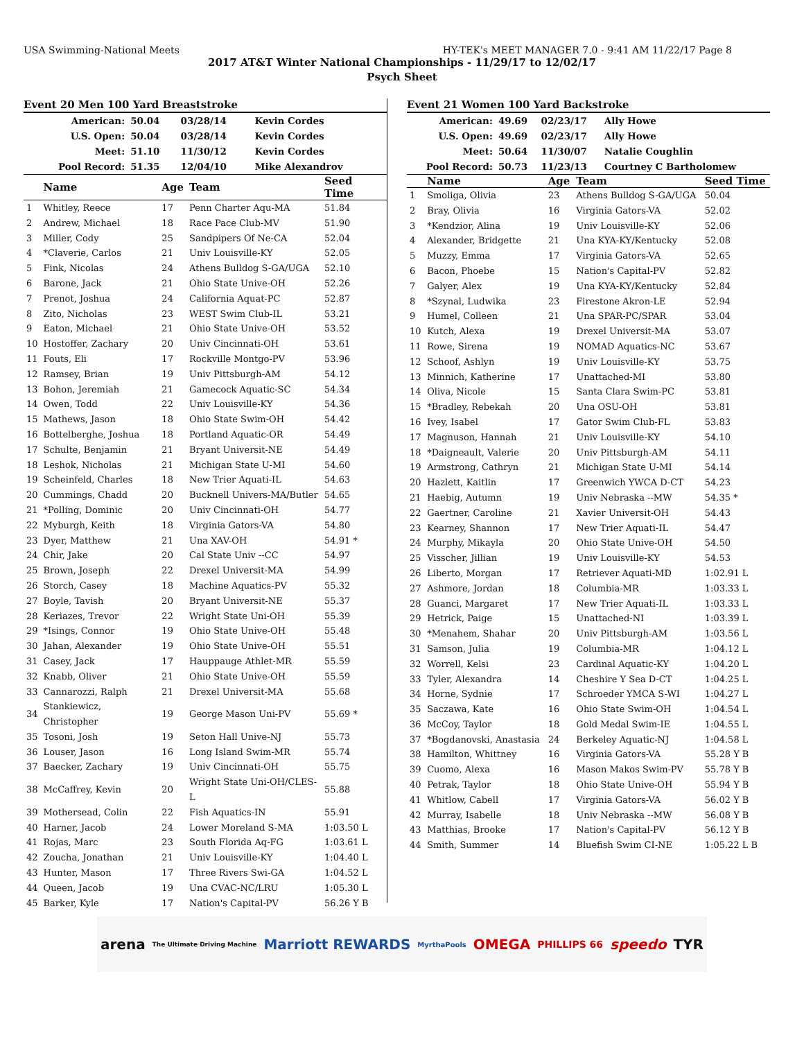USA Swimming-National Meets HY-TEK's MEET MANAGER 7.0 - 9:41 AM 11/22/17 Page 8
2017 AT&T Winter National Championships - 11/29/17 to 12/02/17
Psych Sheet
Event 20 Men 100 Yard Breaststroke
| American: | 50.04 | 03/28/14 | Kevin Cordes |
| U.S. Open: | 50.04 | 03/28/14 | Kevin Cordes |
| Meet: | 51.10 | 11/30/12 | Kevin Cordes |
| Pool Record: | 51.35 | 12/04/10 | Mike Alexandrov |
| | Name | Age | Team | Seed Time |
| --- | --- | --- | --- | --- |
| 1 | Whitley, Reece | 17 | Penn Charter Aqu-MA | 51.84 |
| 2 | Andrew, Michael | 18 | Race Pace Club-MV | 51.90 |
| 3 | Miller, Cody | 25 | Sandpipers Of Ne-CA | 52.04 |
| 4 | *Claverie, Carlos | 21 | Univ Louisville-KY | 52.05 |
| 5 | Fink, Nicolas | 24 | Athens Bulldog S-GA/UGA | 52.10 |
| 6 | Barone, Jack | 21 | Ohio State Unive-OH | 52.26 |
| 7 | Prenot, Joshua | 24 | California Aquat-PC | 52.87 |
| 8 | Zito, Nicholas | 23 | WEST Swim Club-IL | 53.21 |
| 9 | Eaton, Michael | 21 | Ohio State Unive-OH | 53.52 |
| 10 | Hostoffer, Zachary | 20 | Univ Cincinnati-OH | 53.61 |
| 11 | Fouts, Eli | 17 | Rockville Montgo-PV | 53.96 |
| 12 | Ramsey, Brian | 19 | Univ Pittsburgh-AM | 54.12 |
| 13 | Bohon, Jeremiah | 21 | Gamecock Aquatic-SC | 54.34 |
| 14 | Owen, Todd | 22 | Univ Louisville-KY | 54.36 |
| 15 | Mathews, Jason | 18 | Ohio State Swim-OH | 54.42 |
| 16 | Bottelberghe, Joshua | 18 | Portland Aquatic-OR | 54.49 |
| 17 | Schulte, Benjamin | 21 | Bryant Universit-NE | 54.49 |
| 18 | Leshok, Nicholas | 21 | Michigan State U-MI | 54.60 |
| 19 | Scheinfeld, Charles | 18 | New Trier Aquati-IL | 54.63 |
| 20 | Cummings, Chadd | 20 | Bucknell Univers-MA/Butler | 54.65 |
| 21 | *Polling, Dominic | 20 | Univ Cincinnati-OH | 54.77 |
| 22 | Myburgh, Keith | 18 | Virginia Gators-VA | 54.80 |
| 23 | Dyer, Matthew | 21 | Una XAV-OH | 54.91 * |
| 24 | Chir, Jake | 20 | Cal State Univ --CC | 54.97 |
| 25 | Brown, Joseph | 22 | Drexel Universit-MA | 54.99 |
| 26 | Storch, Casey | 18 | Machine Aquatics-PV | 55.32 |
| 27 | Boyle, Tavish | 20 | Bryant Universit-NE | 55.37 |
| 28 | Keriazes, Trevor | 22 | Wright State Uni-OH | 55.39 |
| 29 | *Isings, Connor | 19 | Ohio State Unive-OH | 55.48 |
| 30 | Jahan, Alexander | 19 | Ohio State Unive-OH | 55.51 |
| 31 | Casey, Jack | 17 | Hauppauge Athlet-MR | 55.59 |
| 32 | Knabb, Oliver | 21 | Ohio State Unive-OH | 55.59 |
| 33 | Cannarozzi, Ralph | 21 | Drexel Universit-MA | 55.68 |
| 34 | Stankiewicz, Christopher | 19 | George Mason Uni-PV | 55.69 * |
| 35 | Tosoni, Josh | 19 | Seton Hall Unive-NJ | 55.73 |
| 36 | Louser, Jason | 16 | Long Island Swim-MR | 55.74 |
| 37 | Baecker, Zachary | 19 | Univ Cincinnati-OH | 55.75 |
| 38 | McCaffrey, Kevin | 20 | Wright State Uni-OH/CLES-L | 55.88 |
| 39 | Mothersead, Colin | 22 | Fish Aquatics-IN | 55.91 |
| 40 | Harner, Jacob | 24 | Lower Moreland S-MA | 1:03.50 L |
| 41 | Rojas, Marc | 23 | South Florida Aq-FG | 1:03.61 L |
| 42 | Zoucha, Jonathan | 21 | Univ Louisville-KY | 1:04.40 L |
| 43 | Hunter, Mason | 17 | Three Rivers Swi-GA | 1:04.52 L |
| 44 | Queen, Jacob | 19 | Una CVAC-NC/LRU | 1:05.30 L |
| 45 | Barker, Kyle | 17 | Nation's Capital-PV | 56.26 Y B |
Event 21 Women 100 Yard Backstroke
| American: | 49.69 | 02/23/17 | Ally Howe |
| U.S. Open: | 49.69 | 02/23/17 | Ally Howe |
| Meet: | 50.64 | 11/30/07 | Natalie Coughlin |
| Pool Record: | 50.73 | 11/23/13 | Courtney C Bartholomew |
| | Name | Age | Team | Seed Time |
| --- | --- | --- | --- | --- |
| 1 | Smoliga, Olivia | 23 | Athens Bulldog S-GA/UGA | 50.04 |
| 2 | Bray, Olivia | 16 | Virginia Gators-VA | 52.02 |
| 3 | *Kendzior, Alina | 19 | Univ Louisville-KY | 52.06 |
| 4 | Alexander, Bridgette | 21 | Una KYA-KY/Kentucky | 52.08 |
| 5 | Muzzy, Emma | 17 | Virginia Gators-VA | 52.65 |
| 6 | Bacon, Phoebe | 15 | Nation's Capital-PV | 52.82 |
| 7 | Galyer, Alex | 19 | Una KYA-KY/Kentucky | 52.84 |
| 8 | *Szynal, Ludwika | 23 | Firestone Akron-LE | 52.94 |
| 9 | Humel, Colleen | 21 | Una SPAR-PC/SPAR | 53.04 |
| 10 | Kutch, Alexa | 19 | Drexel Universit-MA | 53.07 |
| 11 | Rowe, Sirena | 19 | NOMAD Aquatics-NC | 53.67 |
| 12 | Schoof, Ashlyn | 19 | Univ Louisville-KY | 53.75 |
| 13 | Minnich, Katherine | 17 | Unattached-MI | 53.80 |
| 14 | Oliva, Nicole | 15 | Santa Clara Swim-PC | 53.81 |
| 15 | *Bradley, Rebekah | 20 | Una OSU-OH | 53.81 |
| 16 | Ivey, Isabel | 17 | Gator Swim Club-FL | 53.83 |
| 17 | Magnuson, Hannah | 21 | Univ Louisville-KY | 54.10 |
| 18 | *Daigneault, Valerie | 20 | Univ Pittsburgh-AM | 54.11 |
| 19 | Armstrong, Cathryn | 21 | Michigan State U-MI | 54.14 |
| 20 | Hazlett, Kaitlin | 17 | Greenwich YWCA D-CT | 54.23 |
| 21 | Haebig, Autumn | 19 | Univ Nebraska --MW | 54.35 * |
| 22 | Gaertner, Caroline | 21 | Xavier Universit-OH | 54.43 |
| 23 | Kearney, Shannon | 17 | New Trier Aquati-IL | 54.47 |
| 24 | Murphy, Mikayla | 20 | Ohio State Unive-OH | 54.50 |
| 25 | Visscher, Jillian | 19 | Univ Louisville-KY | 54.53 |
| 26 | Liberto, Morgan | 17 | Retriever Aquati-MD | 1:02.91 L |
| 27 | Ashmore, Jordan | 18 | Columbia-MR | 1:03.33 L |
| 28 | Guanci, Margaret | 17 | New Trier Aquati-IL | 1:03.33 L |
| 29 | Hetrick, Paige | 15 | Unattached-NI | 1:03.39 L |
| 30 | *Menahem, Shahar | 20 | Univ Pittsburgh-AM | 1:03.56 L |
| 31 | Samson, Julia | 19 | Columbia-MR | 1:04.12 L |
| 32 | Worrell, Kelsi | 23 | Cardinal Aquatic-KY | 1:04.20 L |
| 33 | Tyler, Alexandra | 14 | Cheshire Y Sea D-CT | 1:04.25 L |
| 34 | Horne, Sydnie | 17 | Schroeder YMCA S-WI | 1:04.27 L |
| 35 | Saczawa, Kate | 16 | Ohio State Swim-OH | 1:04.54 L |
| 36 | McCoy, Taylor | 18 | Gold Medal Swim-IE | 1:04.55 L |
| 37 | *Bogdanovski, Anastasia | 24 | Berkeley Aquatic-NJ | 1:04.58 L |
| 38 | Hamilton, Whittney | 16 | Virginia Gators-VA | 55.28 Y B |
| 39 | Cuomo, Alexa | 16 | Mason Makos Swim-PV | 55.78 Y B |
| 40 | Petrak, Taylor | 18 | Ohio State Unive-OH | 55.94 Y B |
| 41 | Whitlow, Cabell | 17 | Virginia Gators-VA | 56.02 Y B |
| 42 | Murray, Isabelle | 18 | Univ Nebraska --MW | 56.08 Y B |
| 43 | Matthias, Brooke | 17 | Nation's Capital-PV | 56.12 Y B |
| 44 | Smith, Summer | 14 | Bluefish Swim CI-NE | 1:05.22 L B |
arena The Ultimate Driving Machine Marriott REWARDS MyrthaPools OMEGA PHILLIPS 66 speedo TYR